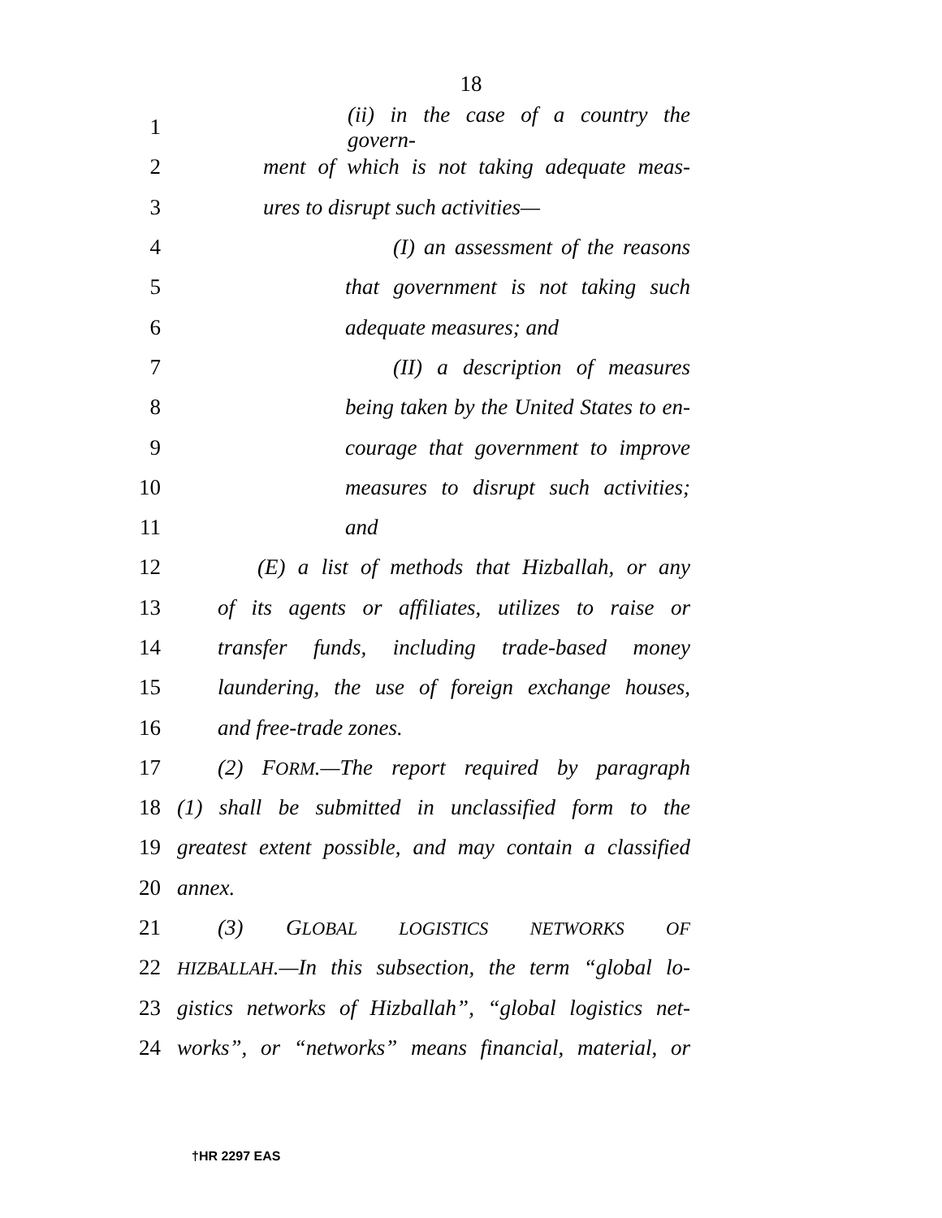18
1 (ii) in the case of a country the govern-
2 ment of which is not taking adequate meas-
3 ures to disrupt such activities—
4 (I) an assessment of the reasons
5 that government is not taking such
6 adequate measures; and
7 (II) a description of measures
8 being taken by the United States to en-
9 courage that government to improve
10 measures to disrupt such activities;
11 and
12 (E) a list of methods that Hizballah, or any
13 of its agents or affiliates, utilizes to raise or
14 transfer funds, including trade-based money
15 laundering, the use of foreign exchange houses,
16 and free-trade zones.
17 (2) FORM.—The report required by paragraph
18 (1) shall be submitted in unclassified form to the
19 greatest extent possible, and may contain a classified
20 annex.
21 (3) GLOBAL LOGISTICS NETWORKS OF
22 HIZBALLAH.—In this subsection, the term “global lo-
23 gistics networks of Hizballah”, “global logistics net-
24 works”, or “networks” means financial, material, or
†HR 2297 EAS